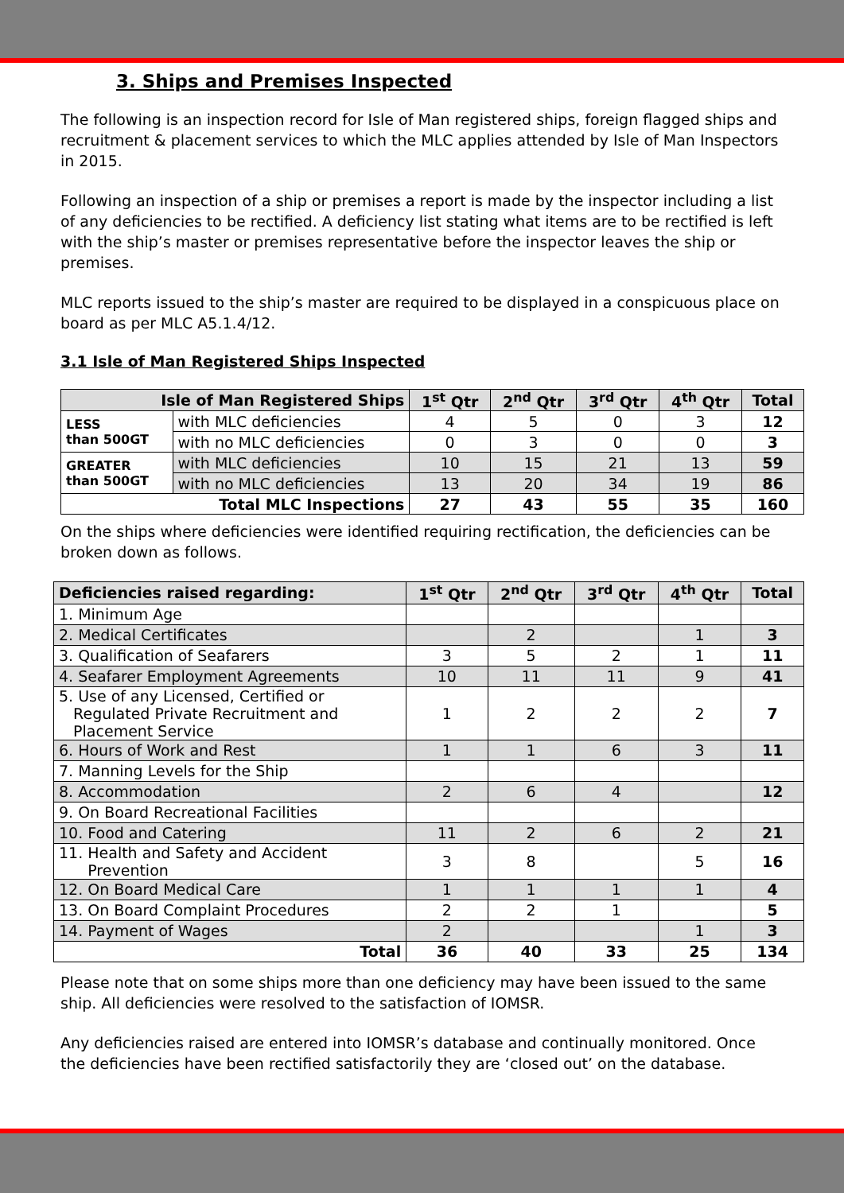3. Ships and Premises Inspected
The following is an inspection record for Isle of Man registered ships, foreign flagged ships and recruitment & placement services to which the MLC applies attended by Isle of Man Inspectors in 2015.
Following an inspection of a ship or premises a report is made by the inspector including a list of any deficiencies to be rectified. A deficiency list stating what items are to be rectified is left with the ship’s master or premises representative before the inspector leaves the ship or premises.
MLC reports issued to the ship’s master are required to be displayed in a conspicuous place on board as per MLC A5.1.4/12.
3.1 Isle of Man Registered Ships Inspected
| Isle of Man Registered Ships | | 1<sup>st</sup> Qtr | 2<sup>nd</sup> Qtr | 3<sup>rd</sup> Qtr | 4<sup>th</sup> Qtr | Total |
| --- | --- | --- | --- | --- | --- | --- |
| LESS than 500GT | with MLC deficiencies | 4 | 5 | 0 | 3 | 12 |
| | with no MLC deficiencies | 0 | 3 | 0 | 0 | 3 |
| GREATER than 500GT | with MLC deficiencies | 10 | 15 | 21 | 13 | 59 |
| | with no MLC deficiencies | 13 | 20 | 34 | 19 | 86 |
| Total MLC Inspections | | 27 | 43 | 55 | 35 | 160 |
On the ships where deficiencies were identified requiring rectification, the deficiencies can be broken down as follows.
| Deficiencies raised regarding: | 1<sup>st</sup> Qtr | 2<sup>nd</sup> Qtr | 3<sup>rd</sup> Qtr | 4<sup>th</sup> Qtr | Total |
| --- | --- | --- | --- | --- | --- |
| 1. Minimum Age | | | | | |
| 2. Medical Certificates | | 2 | | 1 | 3 |
| 3. Qualification of Seafarers | 3 | 5 | 2 | 1 | 11 |
| 4. Seafarer Employment Agreements | 10 | 11 | 11 | 9 | 41 |
| 5. Use of any Licensed, Certified or Regulated Private Recruitment and Placement Service | 1 | 2 | 2 | 2 | 7 |
| 6. Hours of Work and Rest | 1 | 1 | 6 | 3 | 11 |
| 7. Manning Levels for the Ship | | | | | |
| 8. Accommodation | 2 | 6 | 4 | | 12 |
| 9. On Board Recreational Facilities | | | | | |
| 10. Food and Catering | 11 | 2 | 6 | 2 | 21 |
| 11. Health and Safety and Accident Prevention | 3 | 8 | | 5 | 16 |
| 12. On Board Medical Care | 1 | 1 | 1 | 1 | 4 |
| 13. On Board Complaint Procedures | 2 | 2 | 1 | | 5 |
| 14. Payment of Wages | 2 | | | 1 | 3 |
| Total | 36 | 40 | 33 | 25 | 134 |
Please note that on some ships more than one deficiency may have been issued to the same ship. All deficiencies were resolved to the satisfaction of IOMSR.
Any deficiencies raised are entered into IOMSR’s database and continually monitored. Once the deficiencies have been rectified satisfactorily they are ‘closed out’ on the database.